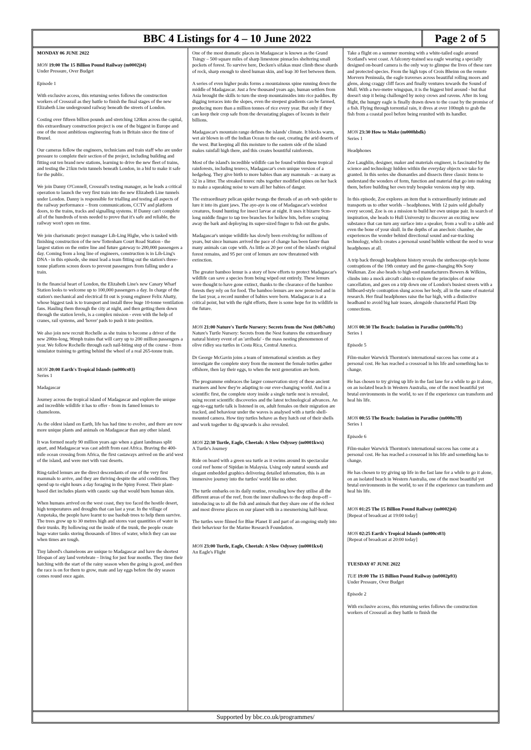BBC 4 Listings for 4 – 10 June 2022
Page 2 of 5
MONDAY 06 JUNE 2022
MON 19:00 The 15 Billion Pound Railway (m0002jt4)
Under Pressure, Over Budget
Episode 1
With exclusive access, this returning series follows the construction workers of Crossrail as they battle to finish the final stages of the new Elizabeth Line underground railway beneath the streets of London.
Costing over fifteen billion pounds and stretching 120km across the capital, this extraordinary construction project is one of the biggest in Europe and one of the most ambitious engineering feats in Britain since the time of Brunel.
Our cameras follow the engineers, technicians and train staff who are under pressure to complete their section of the project, including building and fitting out ten brand new stations, learning to drive the new fleet of trains, and testing the 21km twin tunnels beneath London, in a bid to make it safe for the public.
We join Danny O'Connell, Crossrail's testing manager, as he leads a critical operation to launch the very first train into the new Elizabeth Line tunnels under London. Danny is responsible for trialling and testing all aspects of the railway performance – from communications, CCTV and platform doors, to the trains, tracks and signalling systems. If Danny can't complete all of the hundreds of tests needed to prove that it's safe and reliable, the railway won't open on time.
We join charismatic project manager Lih-Ling Highe, who is tasked with finishing construction of the new Tottenham Court Road Station - the largest station on the entire line and future gateway to 200,000 passengers a day. Coming from a long line of engineers, construction is in Lih-Ling's DNA - in this episode, she must lead a team fitting out the station's three-tonne platform screen doors to prevent passengers from falling under a train.
In the financial heart of London, the Elizabeth Line's new Canary Wharf Station looks to welcome up to 100,000 passengers a day. In charge of the station's mechanical and electrical fit out is young engineer Felix Ahatty, whose biggest task is to transport and install three huge 10-tonne ventilation fans. Hauling them through the city at night, and then getting them down through the station levels, is a complex mission - even with the help of cranes, rail systems, and 'hover' pads to push it into position.
We also join new recruit Rochelle as she trains to become a driver of the new 200m-long, 90mph trains that will carry up to 200 million passengers a year. We follow Rochelle through each nail-biting step of the course - from simulator training to getting behind the wheel of a real 265-tonne train.
MON 20:00 Earth's Tropical Islands (m000cs03)
Series 1
Madagascar
Journey across the tropical island of Madagascar and explore the unique and incredible wildlife it has to offer - from its famed lemurs to chameleons.
As the oldest island on Earth, life has had time to evolve, and there are now more unique plants and animals on Madagascar than any other island.
It was formed nearly 90 million years ago when a giant landmass split apart, and Madagascar was cast adrift from east Africa. Braving the 400-mile ocean crossing from Africa, the first castaways arrived on the arid west of the island, and were met with vast deserts.
Ring-tailed lemurs are the direct descendants of one of the very first mammals to arrive, and they are thriving despite the arid conditions. They spend up to eight hours a day foraging in the Spiny Forest. Their plant-based diet includes plants with caustic sap that would burn human skin.
When humans arrived on the west coast, they too faced the hostile desert, high temperatures and droughts that can last a year. In the village of Ampotaka, the people have learnt to use baobab trees to help them survive. The trees grow up to 30 metres high and stores vast quantities of water in their trunks. By hollowing out the inside of the trunk, the people create huge water tanks storing thousands of litres of water, which they can use when times are tough.
Tiny labord's chameleons are unique to Madagascar and have the shortest lifespan of any land vertebrate – living for just four months. They time their hatching with the start of the rainy season when the going is good, and then the race is on for them to grow, mate and lay eggs before the dry season comes round once again.
One of the most dramatic places in Madagascar is known as the Grand Tsingy – 500 square miles of sharp limestone pinnacles sheltering small pockets of forest. To survive here, Decken's sifakas must climb these shards of rock, sharp enough to shred human skin, and leap 30 feet between them.
A series of even higher peaks forms a mountainous spine running down the middle of Madagascar. Just a few thousand years ago, human settlers from Asia brought the skills to turn the steep mountainsides into rice paddies. By digging terraces into the slopes, even the steepest gradients can be farmed, producing more than a million tonnes of rice every year. But only if they can keep their crop safe from the devastating plagues of locusts in their billions.
Madagascar's mountain range defines the islands' climate. It blocks warm, wet air blown in off the Indian Ocean to the east, creating the arid deserts of the west. But keeping all this moisture to the eastern side of the island makes rainfall high there, and this creates bountiful rainforests.
Most of the island's incredible wildlife can be found within these tropical rainforests, including tenrecs, Madagascar's own unique version of a hedgehog. They give birth to more babies than any mammals – as many as 32 in a litter. The streaked tenrec rubs together modified spines on her back to make a squeaking noise to warn all her babies of danger.
The extraordinary pelican spider twangs the threads of an orb web spider to lure it into its giant jaws. The aye-aye is one of Madagascar's weirdest creatures, found hunting for insect larvae at night. It uses it bizarre 9cm-long middle finger to tap tree branches for hollow bits, before scraping away the bark and deploying its super-sized finger to fish out the grubs.
Madagascar's unique wildlife has slowly been evolving for millions of years, but since humans arrived the pace of change has been faster than many animals can cope with. As little as 20 per cent of the island's original forest remains, and 95 per cent of lemurs are now threatened with extinction.
The greater bamboo lemur is a story of how efforts to protect Madagascar's wildlife can save a species from being wiped out entirely. These lemurs were thought to have gone extinct, thanks to the clearance of the bamboo forests they rely on for food. The bamboo lemurs are now protected and in the last year, a record number of babies were born. Madagascar is at a critical point, but with the right efforts, there is some hope for its wildlife in the future.
MON 21:00 Nature's Turtle Nursery: Secrets from the Nest (b0b7st0z)
Nature's Turtle Nursery: Secrets from the Nest features the extraordinary natural history event of an 'arribada' - the mass nesting phenomenon of olive ridley sea turtles in Costa Rica, Central America.
Dr George McGavin joins a team of international scientists as they investigate the complete story from the moment the female turtles gather offshore, then lay their eggs, to when the next generation are born.
The programme embraces the larger conservation story of these ancient mariners and how they're adapting to our ever-changing world. And in a scientific first, the complete story inside a single turtle nest is revealed, using recent scientific discoveries and the latest technological advances. An egg-to-egg turtle talk is listened in on, adult females on their migration are tracked, and behaviour under the waves is analysed with a turtle shell-mounted camera. How tiny turtles behave as they hatch out of their shells and work together to dig upwards is also revealed.
MON 22:30 Turtle, Eagle, Cheetah: A Slow Odyssey (m0001kwx)
A Turtle's Journey
Ride on board with a green sea turtle as it swims around its spectacular coral reef home of Sipidan in Malaysia. Using only natural sounds and elegant embedded graphics delivering detailed information, this is an immersive journey into the turtles' world like no other.
The turtle embarks on its daily routine, revealing how they utilise all the different areas of the reef, from the inner shallows to the deep drop-off – introducing us to all the fish and animals that they share one of the richest and most diverse places on our planet with in a mesmerising half-hour.
The turtles were filmed for Blue Planet II and part of an ongoing study into their behaviour for the Marine Research Foundation.
MON 23:00 Turtle, Eagle, Cheetah: A Slow Odyssey (m0001kx4)
An Eagle's Flight
Take a flight on a summer morning with a white-tailed eagle around Scotland's west coast. A falconry-trained sea eagle wearing a specially designed on-board camera is the only way to glimpse the lives of these rare and protected species. From the high tops of Crois Bheinn on the remote Morvern Peninsula, the eagle traverses across beautiful rolling moors and glens, along craggy cliff faces and finally ventures towards the Sound of Mull. With a two-metre wingspan, it is the biggest bird around - but that doesn't stop it being challenged by noisy crows and ravens. After its long flight, the hungry eagle is finally drawn down to the coast by the promise of a fish. Flying through torrential rain, it dives at over 100mph to grab the fish from a coastal pool before being reunited with its handler.
MON 23:30 How to Make (m000hbdk)
Series 1
Headphones
Zoe Laughlin, designer, maker and materials engineer, is fascinated by the science and technology hidden within the everyday objects we take for granted. In this series she dismantles and dissects three classic items to understand the wonders of form, function and material that go into making them, before building her own truly bespoke versions step by step.
In this episode, Zoe explores an item that is extraordinarily intimate and transports us to other worlds – headphones. With 12 pairs sold globally every second, Zoe is on a mission to build her own unique pair. In search of inspiration, she heads to Hull University to discover an exciting new substance that can turn any surface into a speaker, from a wall to a table and even the bone of your skull. In the depths of an anechoic chamber, she experiences the wonder behind directional sound and ear-tracking technology, which creates a personal sound bubble without the need to wear headphones at all.
A trip back through headphone history reveals the stethoscope-style home contraptions of the 19th century and the game-changing 80s Sony Walkman. Zoe also heads to high-end manufacturers Bowers & Wilkins, climbs into a mock aircraft cabin to explore the principles of noise cancellation, and goes on a trip down one of London's busiest streets with a billboard-style contraption slung across her body, all in the name of material research. Her final headphones raise the bar high, with a distinctive headband to avoid big hair issues, alongside characterful Plasti Dip connections.
MON 00:30 The Beach: Isolation in Paradise (m000n7fc)
Series 1
Episode 5
Film-maker Warwick Thornton's international success has come at a personal cost. He has reached a crossroad in his life and something has to change.
He has chosen to try giving up life in the fast lane for a while to go it alone, on an isolated beach in Western Australia, one of the most beautiful yet brutal environments in the world, to see if the experience can transform and heal his life.
MON 00:55 The Beach: Isolation in Paradise (m000n7ff)
Series 1
Episode 6
Film-maker Warwick Thornton's international success has come at a personal cost. He has reached a crossroad in his life and something has to change.
He has chosen to try giving up life in the fast lane for a while to go it alone, on an isolated beach in Western Australia, one of the most beautiful yet brutal environments in the world, to see if the experience can transform and heal his life.
MON 01:25 The 15 Billion Pound Railway (m0002jt4)
[Repeat of broadcast at 19:00 today]
MON 02:25 Earth's Tropical Islands (m000cs03)
[Repeat of broadcast at 20:00 today]
TUESDAY 07 JUNE 2022
TUE 19:00 The 15 Billion Pound Railway (m0002p93)
Under Pressure, Over Budget
Episode 2
With exclusive access, this returning series follows the construction workers of Crossrail as they battle to finish the
Supported by bbc.co.uk/programmes/